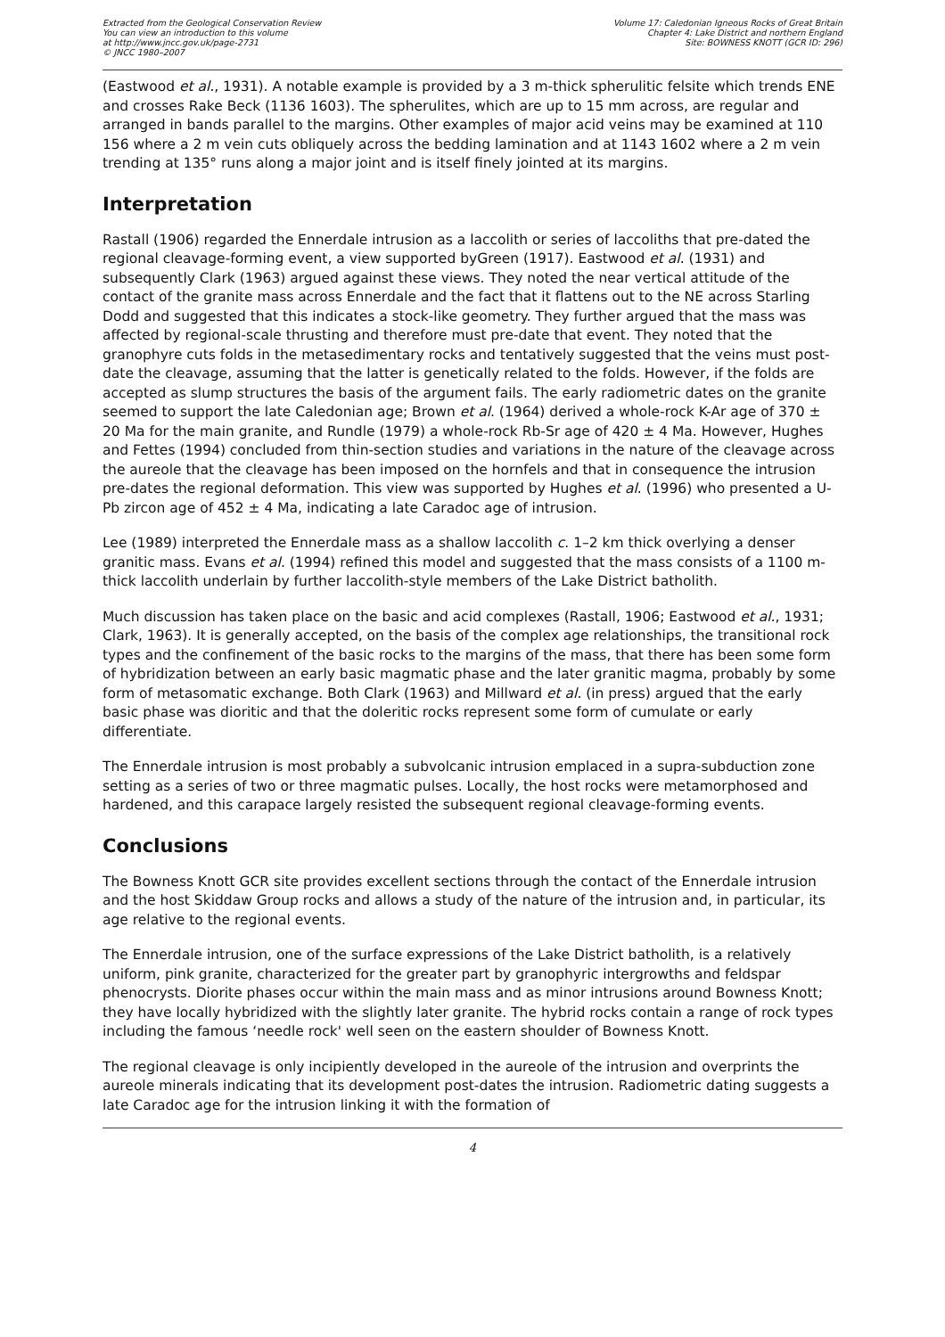Extracted from the Geological Conservation Review
You can view an introduction to this volume
at http://www.jncc.gov.uk/page-2731
© JNCC 1980–2007
Volume 17: Caledonian Igneous Rocks of Great Britain
Chapter 4: Lake District and northern England
Site: BOWNESS KNOTT (GCR ID: 296)
(Eastwood et al., 1931). A notable example is provided by a 3 m-thick spherulitic felsite which trends ENE and crosses Rake Beck (1136 1603). The spherulites, which are up to 15 mm across, are regular and arranged in bands parallel to the margins. Other examples of major acid veins may be examined at 110 156 where a 2 m vein cuts obliquely across the bedding lamination and at 1143 1602 where a 2 m vein trending at 135° runs along a major joint and is itself finely jointed at its margins.
Interpretation
Rastall (1906) regarded the Ennerdale intrusion as a laccolith or series of laccoliths that pre-dated the regional cleavage-forming event, a view supported byGreen (1917). Eastwood et al. (1931) and subsequently Clark (1963) argued against these views. They noted the near vertical attitude of the contact of the granite mass across Ennerdale and the fact that it flattens out to the NE across Starling Dodd and suggested that this indicates a stock-like geometry. They further argued that the mass was affected by regional-scale thrusting and therefore must pre-date that event. They noted that the granophyre cuts folds in the metasedimentary rocks and tentatively suggested that the veins must post-date the cleavage, assuming that the latter is genetically related to the folds. However, if the folds are accepted as slump structures the basis of the argument fails. The early radiometric dates on the granite seemed to support the late Caledonian age; Brown et al. (1964) derived a whole-rock K-Ar age of 370 ± 20 Ma for the main granite, and Rundle (1979) a whole-rock Rb-Sr age of 420 ± 4 Ma. However, Hughes and Fettes (1994) concluded from thin-section studies and variations in the nature of the cleavage across the aureole that the cleavage has been imposed on the hornfels and that in consequence the intrusion pre-dates the regional deformation. This view was supported by Hughes et al. (1996) who presented a U-Pb zircon age of 452 ± 4 Ma, indicating a late Caradoc age of intrusion.
Lee (1989) interpreted the Ennerdale mass as a shallow laccolith c. 1–2 km thick overlying a denser granitic mass. Evans et al. (1994) refined this model and suggested that the mass consists of a 1100 m-thick laccolith underlain by further laccolith-style members of the Lake District batholith.
Much discussion has taken place on the basic and acid complexes (Rastall, 1906; Eastwood et al., 1931; Clark, 1963). It is generally accepted, on the basis of the complex age relationships, the transitional rock types and the confinement of the basic rocks to the margins of the mass, that there has been some form of hybridization between an early basic magmatic phase and the later granitic magma, probably by some form of metasomatic exchange. Both Clark (1963) and Millward et al. (in press) argued that the early basic phase was dioritic and that the doleritic rocks represent some form of cumulate or early differentiate.
The Ennerdale intrusion is most probably a subvolcanic intrusion emplaced in a supra-subduction zone setting as a series of two or three magmatic pulses. Locally, the host rocks were metamorphosed and hardened, and this carapace largely resisted the subsequent regional cleavage-forming events.
Conclusions
The Bowness Knott GCR site provides excellent sections through the contact of the Ennerdale intrusion and the host Skiddaw Group rocks and allows a study of the nature of the intrusion and, in particular, its age relative to the regional events.
The Ennerdale intrusion, one of the surface expressions of the Lake District batholith, is a relatively uniform, pink granite, characterized for the greater part by granophyric intergrowths and feldspar phenocrysts. Diorite phases occur within the main mass and as minor intrusions around Bowness Knott; they have locally hybridized with the slightly later granite. The hybrid rocks contain a range of rock types including the famous ‘needle rock' well seen on the eastern shoulder of Bowness Knott.
The regional cleavage is only incipiently developed in the aureole of the intrusion and overprints the aureole minerals indicating that its development post-dates the intrusion. Radiometric dating suggests a late Caradoc age for the intrusion linking it with the formation of
4